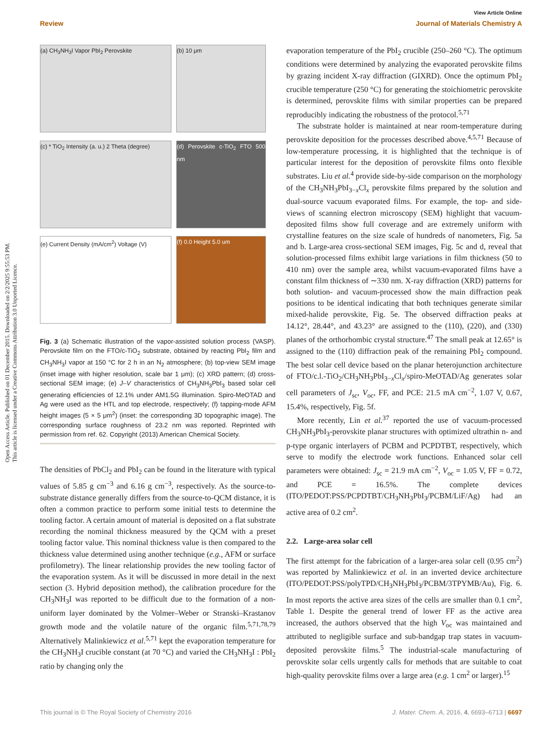View Article Online
Review Journal of Materials Chemistry A
Open Access Article. Published on 01 December 2015. Downloaded on 2/2/2025 9:55:53 PM.
This article is licensed under a Creative Commons Attribution 3.0 Unported Licence.
(a) CH<sub>3</sub>NH<sub>3</sub>I Vapor PbI<sub>2</sub> Perovskite
(b) 10 μm
(c) * TiO<sub>2</sub> Intensity (a. u.) 2 Theta (degree)
(d) Perovskite c-TiO<sub>2</sub> FTO 500 nm
(e) Current Density (mA/cm<sup>2</sup>) Voltage (V)
(f) 0.0 Height 5.0 um
Fig. 3 (a) Schematic illustration of the vapor-assisted solution process (VASP). Perovskite film on the FTO/c-TiO<sub>2</sub> substrate, obtained by reacting PbI<sub>2</sub> film and CH<sub>3</sub>NH<sub>3</sub>I vapor at 150 °C for 2 h in an N<sub>2</sub> atmosphere; (b) top-view SEM image (inset image with higher resolution, scale bar 1 μm); (c) XRD pattern; (d) cross-sectional SEM image; (e) J–V characteristics of CH<sub>3</sub>NH<sub>3</sub>PbI<sub>3</sub> based solar cell generating efficiencies of 12.1% under AM1.5G illumination. Spiro-MeOTAD and Ag were used as the HTL and top electrode, respectively; (f) tapping-mode AFM height images (5 × 5 μm<sup>2</sup>) (inset: the corresponding 3D topographic image). The corresponding surface roughness of 23.2 nm was reported. Reprinted with permission from ref. 62. Copyright (2013) American Chemical Society.
The densities of PbCl<sub>2</sub> and PbI<sub>2</sub> can be found in the literature with typical values of 5.85 g cm<sup>−3</sup> and 6.16 g cm<sup>−3</sup>, respectively. As the source-to-substrate distance generally differs from the source-to-QCM distance, it is often a common practice to perform some initial tests to determine the tooling factor. A certain amount of material is deposited on a flat substrate recording the nominal thickness measured by the QCM with a preset tooling factor value. This nominal thickness value is then compared to the thickness value determined using another technique (e.g., AFM or surface profilometry). The linear relationship provides the new tooling factor of the evaporation system. As it will be discussed in more detail in the next section (3. Hybrid deposition method), the calibration procedure for the CH<sub>3</sub>NH<sub>3</sub>I was reported to be difficult due to the formation of a non-uniform layer dominated by the Volmer–Weber or Stranski–Krastanov growth mode and the volatile nature of the organic film.<sup>5,71,78,79</sup> Alternatively Malinkiewicz et al.<sup>5,71</sup> kept the evaporation temperature for the CH<sub>3</sub>NH<sub>3</sub>I crucible constant (at 70 °C) and varied the CH<sub>3</sub>NH<sub>3</sub>I : PbI<sub>2</sub> ratio by changing only the
evaporation temperature of the PbI<sub>2</sub> crucible (250–260 °C). The optimum conditions were determined by analyzing the evaporated perovskite films by grazing incident X-ray diffraction (GIXRD). Once the optimum PbI<sub>2</sub> crucible temperature (250 °C) for generating the stoichiometric perovskite is determined, perovskite films with similar properties can be prepared reproducibly indicating the robustness of the protocol.<sup>5,71</sup>
The substrate holder is maintained at near room-temperature during perovskite deposition for the processes described above.<sup>4,5,71</sup> Because of low-temperature processing, it is highlighted that the technique is of particular interest for the deposition of perovskite films onto flexible substrates. Liu et al.<sup>4</sup> provide side-by-side comparison on the morphology of the CH<sub>3</sub>NH<sub>3</sub>PbI<sub>3−x</sub>Cl<sub>x</sub> perovskite films prepared by the solution and dual-source vacuum evaporated films. For example, the top- and side-views of scanning electron microscopy (SEM) highlight that vacuum-deposited films show full coverage and are extremely uniform with crystalline features on the size scale of hundreds of nanometers, Fig. 5a and b. Large-area cross-sectional SEM images, Fig. 5c and d, reveal that solution-processed films exhibit large variations in film thickness (50 to 410 nm) over the sample area, whilst vacuum-evaporated films have a constant film thickness of ∼330 nm. X-ray diffraction (XRD) patterns for both solution- and vacuum-processed show the main diffraction peak positions to be identical indicating that both techniques generate similar mixed-halide perovskite, Fig. 5e. The observed diffraction peaks at 14.12°, 28.44°, and 43.23° are assigned to the (110), (220), and (330) planes of the orthorhombic crystal structure.<sup>47</sup> The small peak at 12.65° is assigned to the (110) diffraction peak of the remaining PbI<sub>2</sub> compound. The best solar cell device based on the planar heterojunction architecture of FTO/c.l.-TiO<sub>2</sub>/CH<sub>3</sub>NH<sub>3</sub>PbI<sub>3−x</sub>Cl<sub>x</sub>/spiro-MeOTAD/Ag generates solar cell parameters of J<sub>sc</sub>, V<sub>oc</sub>, FF, and PCE: 21.5 mA cm<sup>−2</sup>, 1.07 V, 0.67, 15.4%, respectively, Fig. 5f.
More recently, Lin et al.<sup>37</sup> reported the use of vacuum-processed CH<sub>3</sub>NH<sub>3</sub>PbI<sub>3</sub>-perovskite planar structures with optimized ultrathin n- and p-type organic interlayers of PCBM and PCPDTBT, respectively, which serve to modify the electrode work functions. Enhanced solar cell parameters were obtained: J<sub>sc</sub> = 21.9 mA cm<sup>−2</sup>, V<sub>oc</sub> = 1.05 V, FF = 0.72, and PCE = 16.5%. The complete devices (ITO/PEDOT:PSS/PCPDTBT/CH<sub>3</sub>NH<sub>3</sub>PbI<sub>3</sub>/PCBM/LiF/Ag) had an active area of 0.2 cm<sup>2</sup>.
2.2. Large-area solar cell
The first attempt for the fabrication of a larger-area solar cell (0.95 cm<sup>2</sup>) was reported by Malinkiewicz et al. in an inverted device architecture (ITO/PEDOT:PSS/polyTPD/CH<sub>3</sub>NH<sub>3</sub>PbI<sub>3</sub>/PCBM/3TPYMB/Au), Fig. 6. In most reports the active area sizes of the cells are smaller than 0.1 cm<sup>2</sup>, Table 1. Despite the general trend of lower FF as the active area increased, the authors observed that the high V<sub>oc</sub> was maintained and attributed to negligible surface and sub-bandgap trap states in vacuum-deposited perovskite films.<sup>5</sup> The industrial-scale manufacturing of perovskite solar cells urgently calls for methods that are suitable to coat high-quality perovskite films over a large area (e.g. 1 cm<sup>2</sup> or larger).<sup>15</sup>
This journal is © The Royal Society of Chemistry 2016 J. Mater. Chem. A, 2016, 4, 6693–6713 | 6697